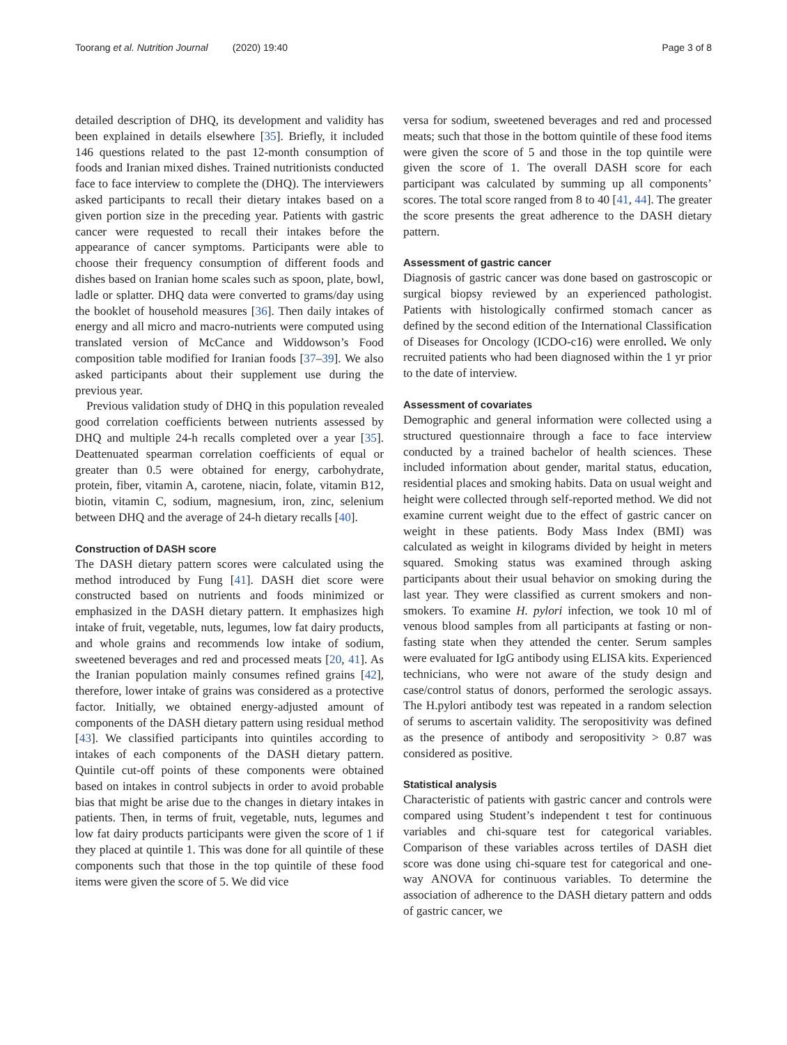Toorang et al. Nutrition Journal (2020) 19:40
Page 3 of 8
detailed description of DHQ, its development and validity has been explained in details elsewhere [35]. Briefly, it included 146 questions related to the past 12-month consumption of foods and Iranian mixed dishes. Trained nutritionists conducted face to face interview to complete the (DHQ). The interviewers asked participants to recall their dietary intakes based on a given portion size in the preceding year. Patients with gastric cancer were requested to recall their intakes before the appearance of cancer symptoms. Participants were able to choose their frequency consumption of different foods and dishes based on Iranian home scales such as spoon, plate, bowl, ladle or splatter. DHQ data were converted to grams/day using the booklet of household measures [36]. Then daily intakes of energy and all micro and macro-nutrients were computed using translated version of McCance and Widdowson’s Food composition table modified for Iranian foods [37–39]. We also asked participants about their supplement use during the previous year.
Previous validation study of DHQ in this population revealed good correlation coefficients between nutrients assessed by DHQ and multiple 24-h recalls completed over a year [35]. Deattenuated spearman correlation coefficients of equal or greater than 0.5 were obtained for energy, carbohydrate, protein, fiber, vitamin A, carotene, niacin, folate, vitamin B12, biotin, vitamin C, sodium, magnesium, iron, zinc, selenium between DHQ and the average of 24-h dietary recalls [40].
Construction of DASH score
The DASH dietary pattern scores were calculated using the method introduced by Fung [41]. DASH diet score were constructed based on nutrients and foods minimized or emphasized in the DASH dietary pattern. It emphasizes high intake of fruit, vegetable, nuts, legumes, low fat dairy products, and whole grains and recommends low intake of sodium, sweetened beverages and red and processed meats [20, 41]. As the Iranian population mainly consumes refined grains [42], therefore, lower intake of grains was considered as a protective factor. Initially, we obtained energy-adjusted amount of components of the DASH dietary pattern using residual method [43]. We classified participants into quintiles according to intakes of each components of the DASH dietary pattern. Quintile cut-off points of these components were obtained based on intakes in control subjects in order to avoid probable bias that might be arise due to the changes in dietary intakes in patients. Then, in terms of fruit, vegetable, nuts, legumes and low fat dairy products participants were given the score of 1 if they placed at quintile 1. This was done for all quintile of these components such that those in the top quintile of these food items were given the score of 5. We did vice
versa for sodium, sweetened beverages and red and processed meats; such that those in the bottom quintile of these food items were given the score of 5 and those in the top quintile were given the score of 1. The overall DASH score for each participant was calculated by summing up all components’ scores. The total score ranged from 8 to 40 [41, 44]. The greater the score presents the great adherence to the DASH dietary pattern.
Assessment of gastric cancer
Diagnosis of gastric cancer was done based on gastroscopic or surgical biopsy reviewed by an experienced pathologist. Patients with histologically confirmed stomach cancer as defined by the second edition of the International Classification of Diseases for Oncology (ICDO-c16) were enrolled. We only recruited patients who had been diagnosed within the 1 yr prior to the date of interview.
Assessment of covariates
Demographic and general information were collected using a structured questionnaire through a face to face interview conducted by a trained bachelor of health sciences. These included information about gender, marital status, education, residential places and smoking habits. Data on usual weight and height were collected through self-reported method. We did not examine current weight due to the effect of gastric cancer on weight in these patients. Body Mass Index (BMI) was calculated as weight in kilograms divided by height in meters squared. Smoking status was examined through asking participants about their usual behavior on smoking during the last year. They were classified as current smokers and non-smokers. To examine H. pylori infection, we took 10 ml of venous blood samples from all participants at fasting or non-fasting state when they attended the center. Serum samples were evaluated for IgG antibody using ELISA kits. Experienced technicians, who were not aware of the study design and case/control status of donors, performed the serologic assays. The H.pylori antibody test was repeated in a random selection of serums to ascertain validity. The seropositivity was defined as the presence of antibody and seropositivity > 0.87 was considered as positive.
Statistical analysis
Characteristic of patients with gastric cancer and controls were compared using Student’s independent t test for continuous variables and chi-square test for categorical variables. Comparison of these variables across tertiles of DASH diet score was done using chi-square test for categorical and one-way ANOVA for continuous variables. To determine the association of adherence to the DASH dietary pattern and odds of gastric cancer, we